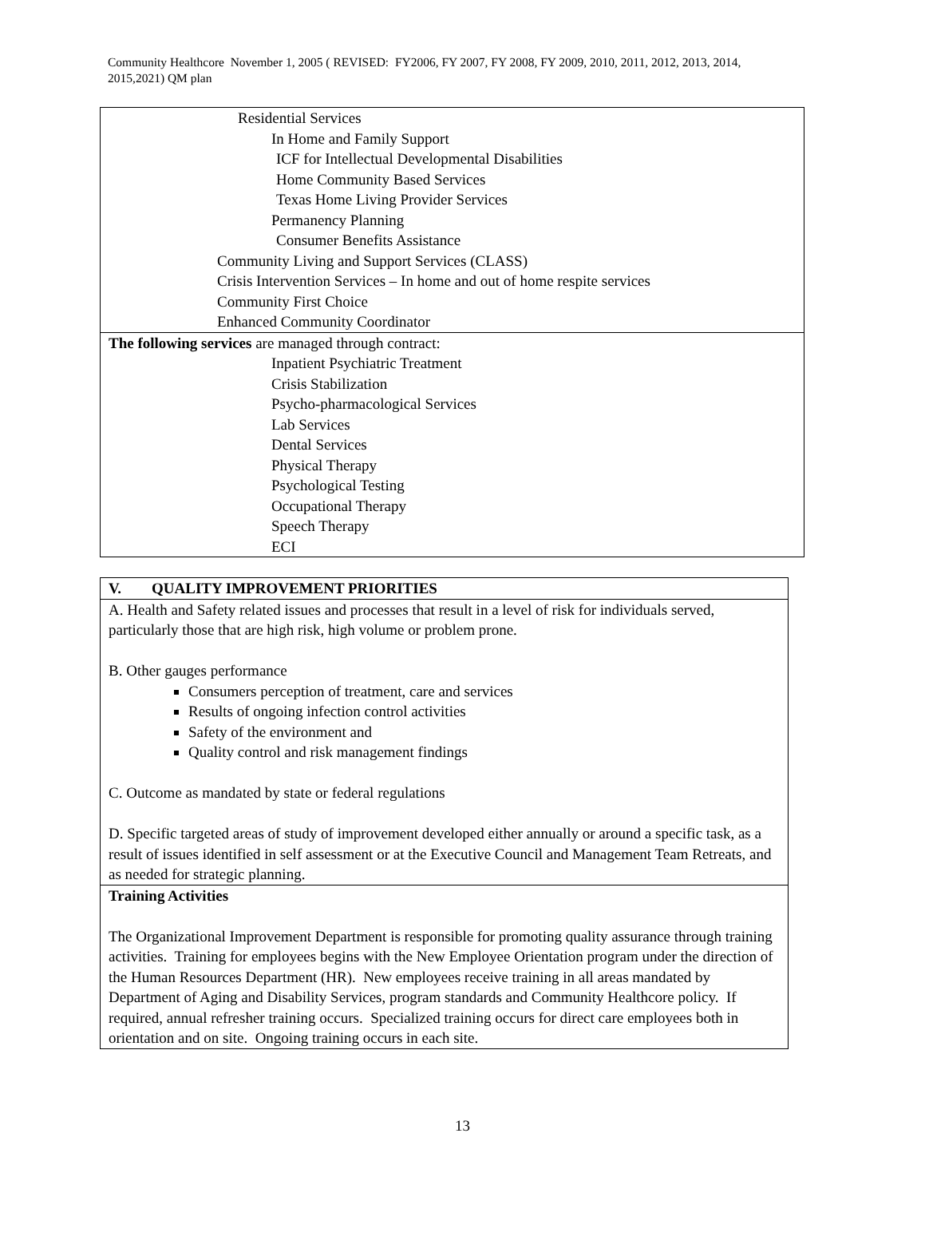Community Healthcore November 1, 2005 ( REVISED: FY2006, FY 2007, FY 2008, FY 2009, 2010, 2011, 2012, 2013, 2014, 2015,2021) QM plan
| Residential Services In Home and Family Support ICF for Intellectual Developmental Disabilities Home Community Based Services Texas Home Living Provider Services Permanency Planning Consumer Benefits Assistance Community Living and Support Services (CLASS) Crisis Intervention Services – In home and out of home respite services Community First Choice Enhanced Community Coordinator |
| The following services are managed through contract: Inpatient Psychiatric Treatment Crisis Stabilization Psycho-pharmacological Services Lab Services Dental Services Physical Therapy Psychological Testing Occupational Therapy Speech Therapy ECI |
| V. QUALITY IMPROVEMENT PRIORITIES |
| A. Health and Safety related issues and processes that result in a level of risk for individuals served, particularly those that are high risk, high volume or problem prone. B. Other gauges performance Consumers perception of treatment, care and services Results of ongoing infection control activities Safety of the environment and Quality control and risk management findings C. Outcome as mandated by state or federal regulations D. Specific targeted areas of study of improvement developed either annually or around a specific task, as a result of issues identified in self assessment or at the Executive Council and Management Team Retreats, and as needed for strategic planning. |
| Training Activities The Organizational Improvement Department is responsible for promoting quality assurance through training activities. Training for employees begins with the New Employee Orientation program under the direction of the Human Resources Department (HR). New employees receive training in all areas mandated by Department of Aging and Disability Services, program standards and Community Healthcore policy. If required, annual refresher training occurs. Specialized training occurs for direct care employees both in orientation and on site. Ongoing training occurs in each site. |
13